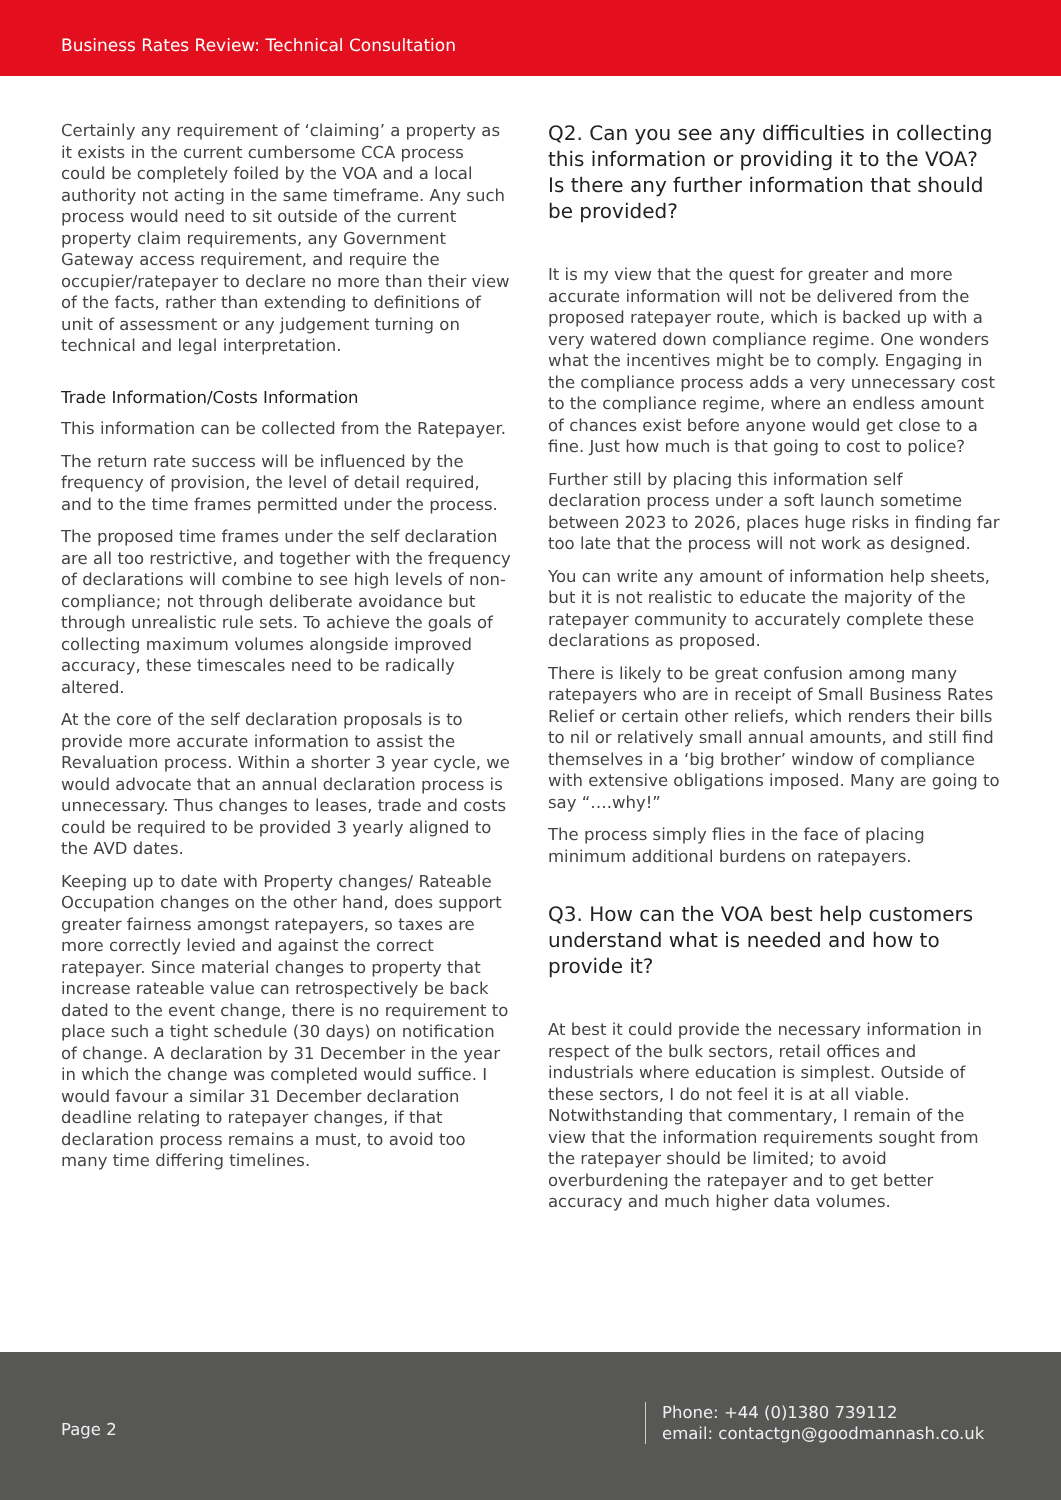Business Rates Review: Technical Consultation
Certainly any requirement of ‘claiming’ a property as it exists in the current cumbersome CCA process could be completely foiled by the VOA and a local authority not acting in the same timeframe. Any such process would need to sit outside of the current property claim requirements, any Government Gateway access requirement, and require the occupier/ratepayer to declare no more than their view of the facts, rather than extending to definitions of unit of assessment or any judgement turning on technical and legal interpretation.
Trade Information/Costs Information
This information can be collected from the Ratepayer.
The return rate success will be influenced by the frequency of provision, the level of detail required, and to the time frames permitted under the process.
The proposed time frames under the self declaration are all too restrictive, and together with the frequency of declarations will combine to see high levels of non-compliance; not through deliberate avoidance but through unrealistic rule sets. To achieve the goals of collecting maximum volumes alongside improved accuracy, these timescales need to be radically altered.
At the core of the self declaration proposals is to provide more accurate information to assist the Revaluation process. Within a shorter 3 year cycle, we would advocate that an annual declaration process is unnecessary. Thus changes to leases, trade and costs could be required to be provided 3 yearly aligned to the AVD dates.
Keeping up to date with Property changes/ Rateable Occupation changes on the other hand, does support greater fairness amongst ratepayers, so taxes are more correctly levied and against the correct ratepayer. Since material changes to property that increase rateable value can retrospectively be back dated to the event change, there is no requirement to place such a tight schedule (30 days) on notification of change. A declaration by 31 December in the year in which the change was completed would suffice. I would favour a similar 31 December declaration deadline relating to ratepayer changes, if that declaration process remains a must, to avoid too many time differing timelines.
Q2. Can you see any difficulties in collecting this information or providing it to the VOA? Is there any further information that should be provided?
It is my view that the quest for greater and more accurate information will not be delivered from the proposed ratepayer route, which is backed up with a very watered down compliance regime. One wonders what the incentives might be to comply. Engaging in the compliance process adds a very unnecessary cost to the compliance regime, where an endless amount of chances exist before anyone would get close to a fine. Just how much is that going to cost to police?
Further still by placing this information self declaration process under a soft launch sometime between 2023 to 2026, places huge risks in finding far too late that the process will not work as designed.
You can write any amount of information help sheets, but it is not realistic to educate the majority of the ratepayer community to accurately complete these declarations as proposed.
There is likely to be great confusion among many ratepayers who are in receipt of Small Business Rates Relief or certain other reliefs, which renders their bills to nil or relatively small annual amounts, and still find themselves in a ‘big brother’ window of compliance with extensive obligations imposed. Many are going to say “….why!”
The process simply flies in the face of placing minimum additional burdens on ratepayers.
Q3. How can the VOA best help customers understand what is needed and how to provide it?
At best it could provide the necessary information in respect of the bulk sectors, retail offices and industrials where education is simplest. Outside of these sectors, I do not feel it is at all viable. Notwithstanding that commentary, I remain of the view that the information requirements sought from the ratepayer should be limited; to avoid overburdening the ratepayer and to get better accuracy and much higher data volumes.
Page 2
Phone: +44 (0)1380 739112
email: contactgn@goodmannash.co.uk